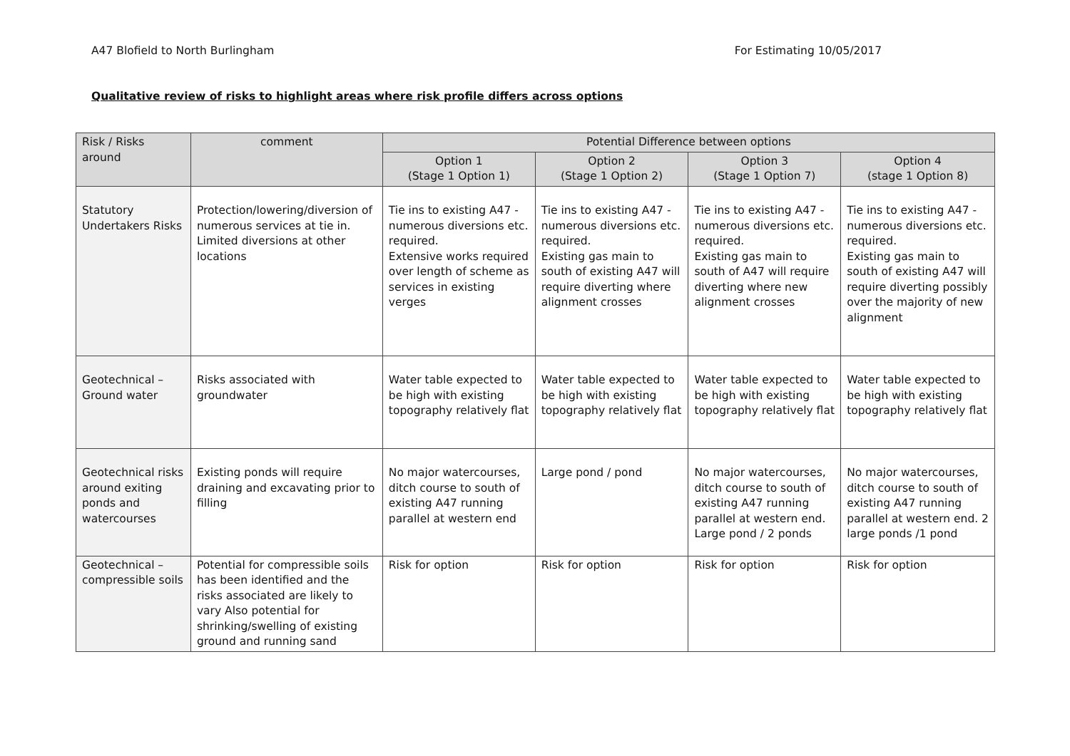A47 Blofield to North Burlingham For Estimating 10/05/2017
Qualitative review of risks to highlight areas where risk profile differs across options
| Risk / Risks around | comment | Potential Difference between options | | | |
| --- | --- | --- | --- | --- | --- |
| | | Option 1 (Stage 1 Option 1) | Option 2 (Stage 1 Option 2) | Option 3 (Stage 1 Option 7) | Option 4 (stage 1 Option 8) |
| Statutory Undertakers Risks | Protection/lowering/diversion of numerous services at tie in. Limited diversions at other locations | Tie ins to existing A47 - numerous diversions etc. required. Extensive works required over length of scheme as services in existing verges | Tie ins to existing A47 - numerous diversions etc. required. Existing gas main to south of existing A47 will require diverting where alignment crosses | Tie ins to existing A47 - numerous diversions etc. required. Existing gas main to south of A47 will require diverting where new alignment crosses | Tie ins to existing A47 - numerous diversions etc. required. Existing gas main to south of existing A47 will require diverting possibly over the majority of new alignment |
| Geotechnical – Ground water | Risks associated with groundwater | Water table expected to be high with existing topography relatively flat | Water table expected to be high with existing topography relatively flat | Water table expected to be high with existing topography relatively flat | Water table expected to be high with existing topography relatively flat |
| Geotechnical risks around exiting ponds and watercourses | Existing ponds will require draining and excavating prior to filling | No major watercourses, ditch course to south of existing A47 running parallel at western end | Large pond / pond | No major watercourses, ditch course to south of existing A47 running parallel at western end. Large pond / 2 ponds | No major watercourses, ditch course to south of existing A47 running parallel at western end. 2 large ponds /1 pond |
| Geotechnical – compressible soils | Potential for compressible soils has been identified and the risks associated are likely to vary Also potential for shrinking/swelling of existing ground and running sand | Risk for option | Risk for option | Risk for option | Risk for option |